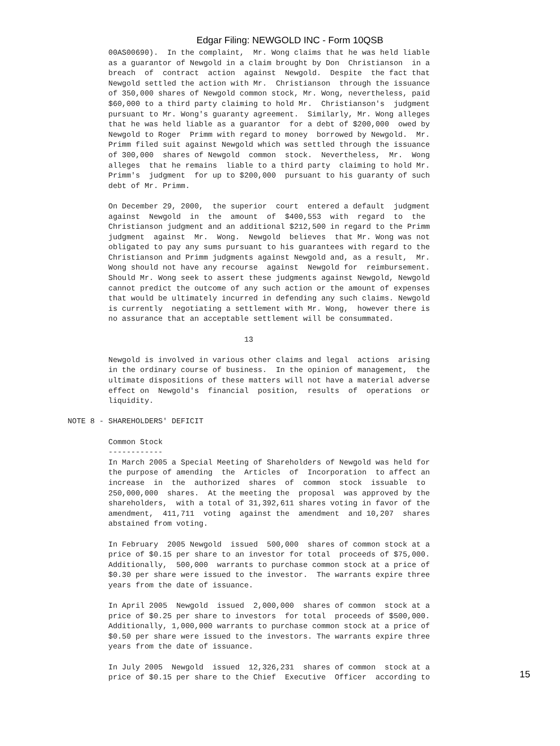Edgar Filing: NEWGOLD INC - Form 10QSB
         00AS00690).  In the complaint,  Mr. Wong claims that he was held liable
         as a guarantor of Newgold in a claim brought by Don  Christianson  in a
         breach  of  contract  action  against  Newgold.  Despite  the fact that
         Newgold settled the action with Mr.  Christianson  through the issuance
         of 350,000 shares of Newgold common stock, Mr. Wong, nevertheless, paid
         $60,000 to a third party claiming to hold Mr.  Christianson's  judgment
         pursuant to Mr. Wong's guaranty agreement.  Similarly, Mr. Wong alleges
         that he was held liable as a guarantor  for a debt of $200,000  owed by
         Newgold to Roger  Primm with regard to money  borrowed by Newgold.  Mr.
         Primm filed suit against Newgold which was settled through the issuance
         of 300,000  shares of Newgold  common  stock.  Nevertheless,  Mr.  Wong
         alleges  that he remains  liable to a third party  claiming to hold Mr.
         Primm's  judgment  for up to $200,000  pursuant to his guaranty of such
         debt of Mr. Primm.

         On December 29, 2000,  the superior  court  entered a default  judgment
         against  Newgold  in  the  amount  of  $400,553  with  regard  to  the
         Christianson judgment and an additional $212,500 in regard to the Primm
         judgment  against  Mr.  Wong.  Newgold  believes  that Mr. Wong was not
         obligated to pay any sums pursuant to his guarantees with regard to the
         Christianson and Primm judgments against Newgold and, as a result,  Mr.
         Wong should not have any recourse  against  Newgold for  reimbursement.
         Should Mr. Wong seek to assert these judgments against Newgold, Newgold
         cannot predict the outcome of any such action or the amount of expenses
         that would be ultimately incurred in defending any such claims. Newgold
         is currently  negotiating a settlement with Mr. Wong,  however there is
         no assurance that an acceptable settlement will be consummated.

                                       13

         Newgold is involved in various other claims and legal  actions  arising
         in the ordinary course of business.  In the opinion of management,  the
         ultimate dispositions of these matters will not have a material adverse
         effect on  Newgold's  financial  position,  results  of  operations  or
         liquidity.

NOTE 8 - SHAREHOLDERS' DEFICIT

         Common Stock
         ------------
         In March 2005 a Special Meeting of Shareholders of Newgold was held for
         the purpose of amending  the  Articles  of  Incorporation  to affect an
         increase  in  the  authorized  shares  of  common  stock  issuable  to
         250,000,000  shares.  At the meeting the  proposal  was approved by the
         shareholders,  with a total of 31,392,611 shares voting in favor of the
         amendment,  411,711  voting  against the  amendment  and 10,207  shares
         abstained from voting.

         In February  2005 Newgold  issued  500,000  shares of common stock at a
         price of $0.15 per share to an investor for total  proceeds of $75,000.
         Additionally,  500,000  warrants to purchase common stock at a price of
         $0.30 per share were issued to the investor.  The warrants expire three
         years from the date of issuance.

         In April 2005  Newgold  issued  2,000,000  shares of common  stock at a
         price of $0.25 per share to investors  for total  proceeds of $500,000.
         Additionally, 1,000,000 warrants to purchase common stock at a price of
         $0.50 per share were issued to the investors. The warrants expire three
         years from the date of issuance.

         In July 2005  Newgold  issued  12,326,231  shares of common  stock at a
         price of $0.15 per share to the Chief  Executive  Officer  according to
15